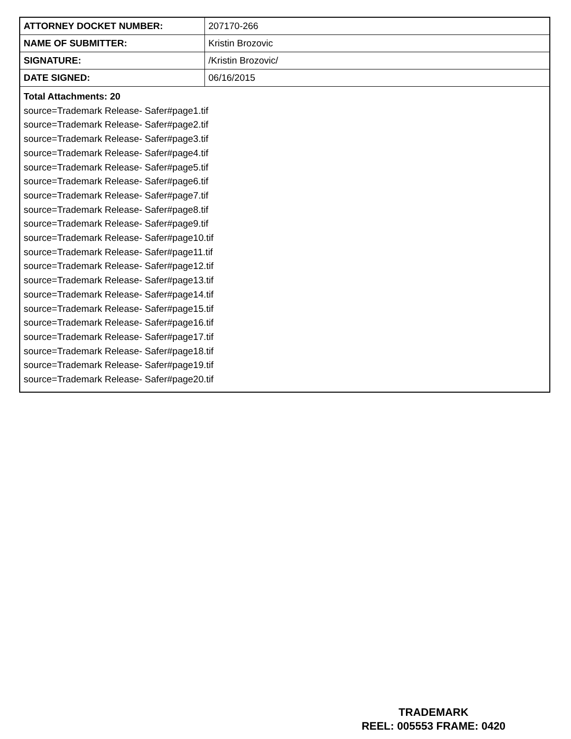| ATTORNEY DOCKET NUMBER: | 207170-266 |
| NAME OF SUBMITTER: | Kristin Brozovic |
| SIGNATURE: | /Kristin Brozovic/ |
| DATE SIGNED: | 06/16/2015 |
| Total Attachments: 20 source=Trademark Release- Safer#page1.tif source=Trademark Release- Safer#page2.tif source=Trademark Release- Safer#page3.tif source=Trademark Release- Safer#page4.tif source=Trademark Release- Safer#page5.tif source=Trademark Release- Safer#page6.tif source=Trademark Release- Safer#page7.tif source=Trademark Release- Safer#page8.tif source=Trademark Release- Safer#page9.tif source=Trademark Release- Safer#page10.tif source=Trademark Release- Safer#page11.tif source=Trademark Release- Safer#page12.tif source=Trademark Release- Safer#page13.tif source=Trademark Release- Safer#page14.tif source=Trademark Release- Safer#page15.tif source=Trademark Release- Safer#page16.tif source=Trademark Release- Safer#page17.tif source=Trademark Release- Safer#page18.tif source=Trademark Release- Safer#page19.tif source=Trademark Release- Safer#page20.tif | |
TRADEMARK
REEL: 005553 FRAME: 0420